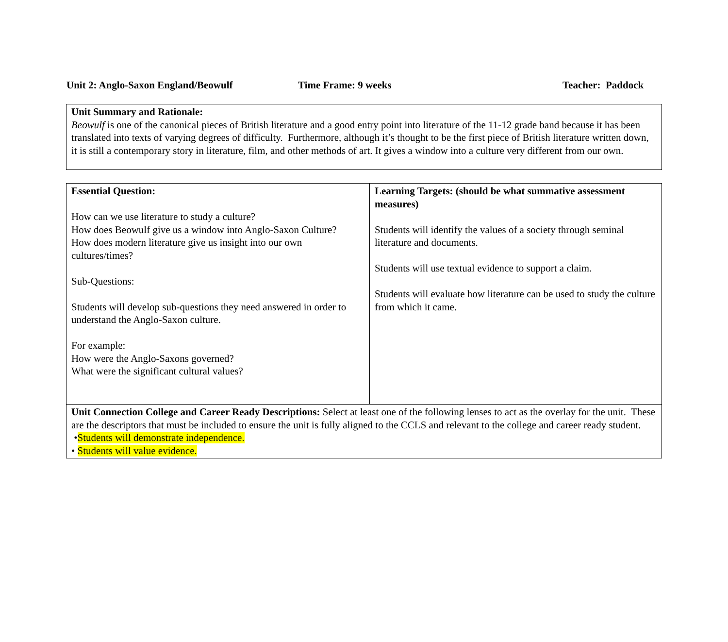Unit 2: Anglo-Saxon England/Beowulf Time Frame: 9 weeks Teacher: Paddock
Unit Summary and Rationale:
Beowulf is one of the canonical pieces of British literature and a good entry point into literature of the 11-12 grade band because it has been translated into texts of varying degrees of difficulty. Furthermore, although it’s thought to be the first piece of British literature written down, it is still a contemporary story in literature, film, and other methods of art. It gives a window into a culture very different from our own.
| Essential Question: How can we use literature to study a culture? How does Beowulf give us a window into Anglo-Saxon Culture? How does modern literature give us insight into our own cultures/times? Sub-Questions: Students will develop sub-questions they need answered in order to understand the Anglo-Saxon culture. For example: How were the Anglo-Saxons governed? What were the significant cultural values? | Learning Targets: (should be what summative assessment measures) Students will identify the values of a society through seminal literature and documents. Students will use textual evidence to support a claim. Students will evaluate how literature can be used to study the culture from which it came. |
| Unit Connection College and Career Ready Descriptions: Select at least one of the following lenses to act as the overlay for the unit. These are the descriptors that must be included to ensure the unit is fully aligned to the CCLS and relevant to the college and career ready student. • Students will demonstrate independence. • Students will value evidence. | |